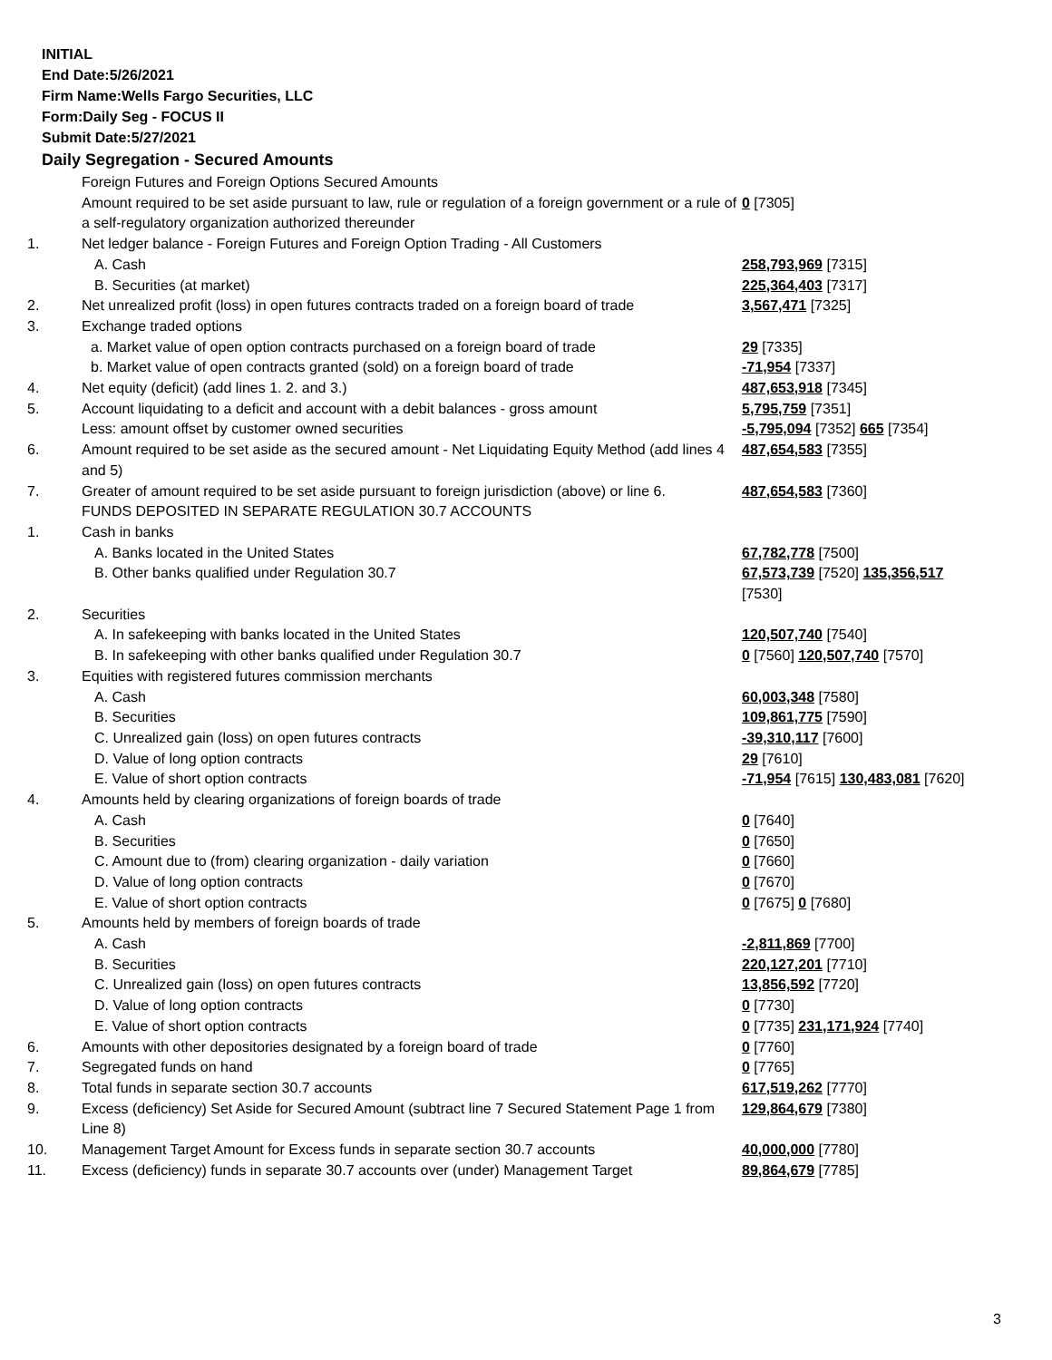INITIAL
End Date:5/26/2021
Firm Name:Wells Fargo Securities, LLC
Form:Daily Seg - FOCUS II
Submit Date:5/27/2021
Daily Segregation - Secured Amounts
| | Foreign Futures and Foreign Options Secured Amounts | |
| | Amount required to be set aside pursuant to law, rule or regulation of a foreign government or a rule of a self-regulatory organization authorized thereunder | 0 [7305] |
| 1. | Net ledger balance - Foreign Futures and Foreign Option Trading - All Customers | |
| | A. Cash | 258,793,969 [7315] |
| | B. Securities (at market) | 225,364,403 [7317] |
| 2. | Net unrealized profit (loss) in open futures contracts traded on a foreign board of trade | 3,567,471 [7325] |
| 3. | Exchange traded options | |
| | a. Market value of open option contracts purchased on a foreign board of trade | 29 [7335] |
| | b. Market value of open contracts granted (sold) on a foreign board of trade | -71,954 [7337] |
| 4. | Net equity (deficit) (add lines 1. 2. and 3.) | 487,653,918 [7345] |
| 5. | Account liquidating to a deficit and account with a debit balances - gross amount | 5,795,759 [7351] |
| | Less: amount offset by customer owned securities | -5,795,094 [7352] 665 [7354] |
| 6. | Amount required to be set aside as the secured amount - Net Liquidating Equity Method (add lines 4 and 5) | 487,654,583 [7355] |
| 7. | Greater of amount required to be set aside pursuant to foreign jurisdiction (above) or line 6. | 487,654,583 [7360] |
| | FUNDS DEPOSITED IN SEPARATE REGULATION 30.7 ACCOUNTS | |
| 1. | Cash in banks | |
| | A. Banks located in the United States | 67,782,778 [7500] |
| | B. Other banks qualified under Regulation 30.7 | 67,573,739 [7520] 135,356,517 [7530] |
| 2. | Securities | |
| | A. In safekeeping with banks located in the United States | 120,507,740 [7540] |
| | B. In safekeeping with other banks qualified under Regulation 30.7 | 0 [7560] 120,507,740 [7570] |
| 3. | Equities with registered futures commission merchants | |
| | A. Cash | 60,003,348 [7580] |
| | B. Securities | 109,861,775 [7590] |
| | C. Unrealized gain (loss) on open futures contracts | -39,310,117 [7600] |
| | D. Value of long option contracts | 29 [7610] |
| | E. Value of short option contracts | -71,954 [7615] 130,483,081 [7620] |
| 4. | Amounts held by clearing organizations of foreign boards of trade | |
| | A. Cash | 0 [7640] |
| | B. Securities | 0 [7650] |
| | C. Amount due to (from) clearing organization - daily variation | 0 [7660] |
| | D. Value of long option contracts | 0 [7670] |
| | E. Value of short option contracts | 0 [7675] 0 [7680] |
| 5. | Amounts held by members of foreign boards of trade | |
| | A. Cash | -2,811,869 [7700] |
| | B. Securities | 220,127,201 [7710] |
| | C. Unrealized gain (loss) on open futures contracts | 13,856,592 [7720] |
| | D. Value of long option contracts | 0 [7730] |
| | E. Value of short option contracts | 0 [7735] 231,171,924 [7740] |
| 6. | Amounts with other depositories designated by a foreign board of trade | 0 [7760] |
| 7. | Segregated funds on hand | 0 [7765] |
| 8. | Total funds in separate section 30.7 accounts | 617,519,262 [7770] |
| 9. | Excess (deficiency) Set Aside for Secured Amount (subtract line 7 Secured Statement Page 1 from Line 8) | 129,864,679 [7380] |
| 10. | Management Target Amount for Excess funds in separate section 30.7 accounts | 40,000,000 [7780] |
| 11. | Excess (deficiency) funds in separate 30.7 accounts over (under) Management Target | 89,864,679 [7785] |
3